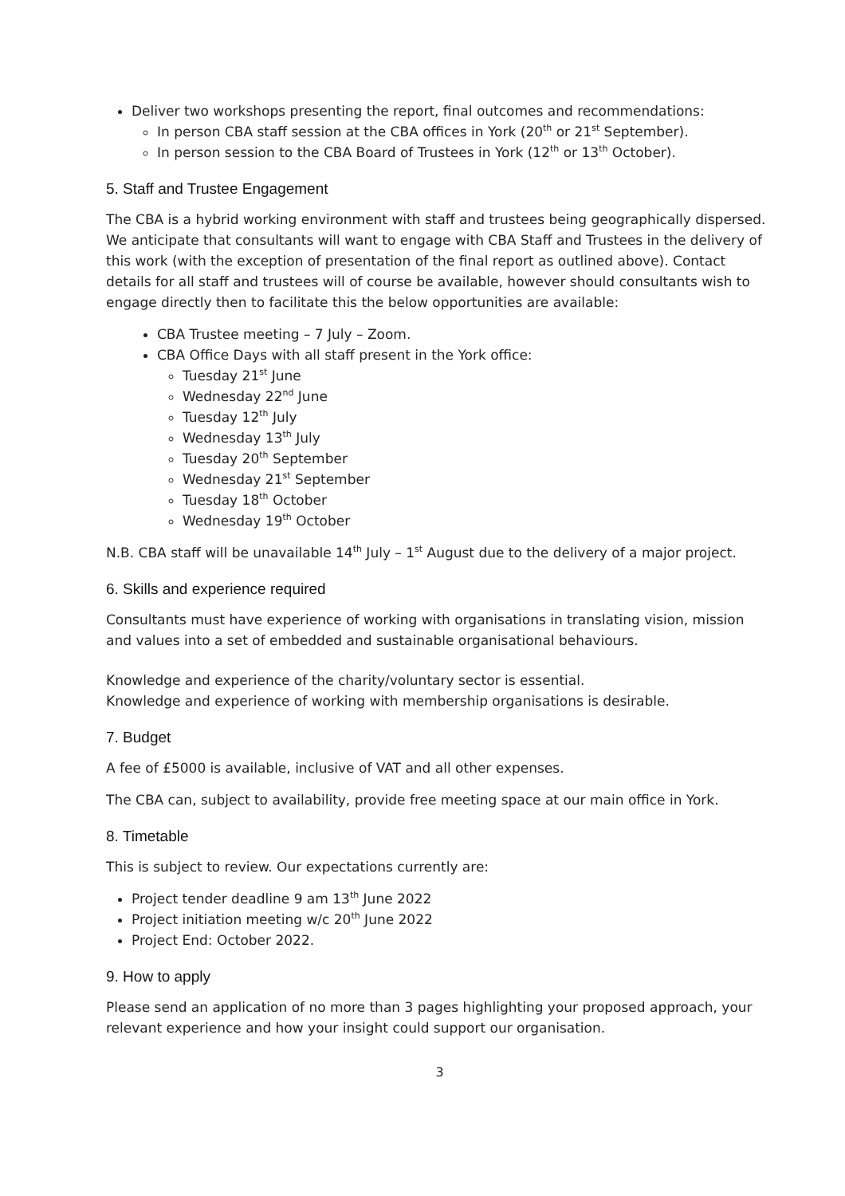Deliver two workshops presenting the report, final outcomes and recommendations:
In person CBA staff session at the CBA offices in York (20<sup>th</sup> or 21<sup>st</sup> September).
In person session to the CBA Board of Trustees in York (12<sup>th</sup> or 13<sup>th</sup> October).
5. Staff and Trustee Engagement
The CBA is a hybrid working environment with staff and trustees being geographically dispersed. We anticipate that consultants will want to engage with CBA Staff and Trustees in the delivery of this work (with the exception of presentation of the final report as outlined above). Contact details for all staff and trustees will of course be available, however should consultants wish to engage directly then to facilitate this the below opportunities are available:
CBA Trustee meeting – 7 July – Zoom.
CBA Office Days with all staff present in the York office:
Tuesday 21<sup>st</sup> June
Wednesday 22<sup>nd</sup> June
Tuesday 12<sup>th</sup> July
Wednesday 13<sup>th</sup> July
Tuesday 20<sup>th</sup> September
Wednesday 21<sup>st</sup> September
Tuesday 18<sup>th</sup> October
Wednesday 19<sup>th</sup> October
N.B. CBA staff will be unavailable 14<sup>th</sup> July – 1<sup>st</sup> August due to the delivery of a major project.
6. Skills and experience required
Consultants must have experience of working with organisations in translating vision, mission and values into a set of embedded and sustainable organisational behaviours.
Knowledge and experience of the charity/voluntary sector is essential.
Knowledge and experience of working with membership organisations is desirable.
7. Budget
A fee of £5000 is available, inclusive of VAT and all other expenses.
The CBA can, subject to availability, provide free meeting space at our main office in York.
8. Timetable
This is subject to review. Our expectations currently are:
Project tender deadline 9 am 13<sup>th</sup> June 2022
Project initiation meeting w/c 20<sup>th</sup> June 2022
Project End: October 2022.
9. How to apply
Please send an application of no more than 3 pages highlighting your proposed approach, your relevant experience and how your insight could support our organisation.
3